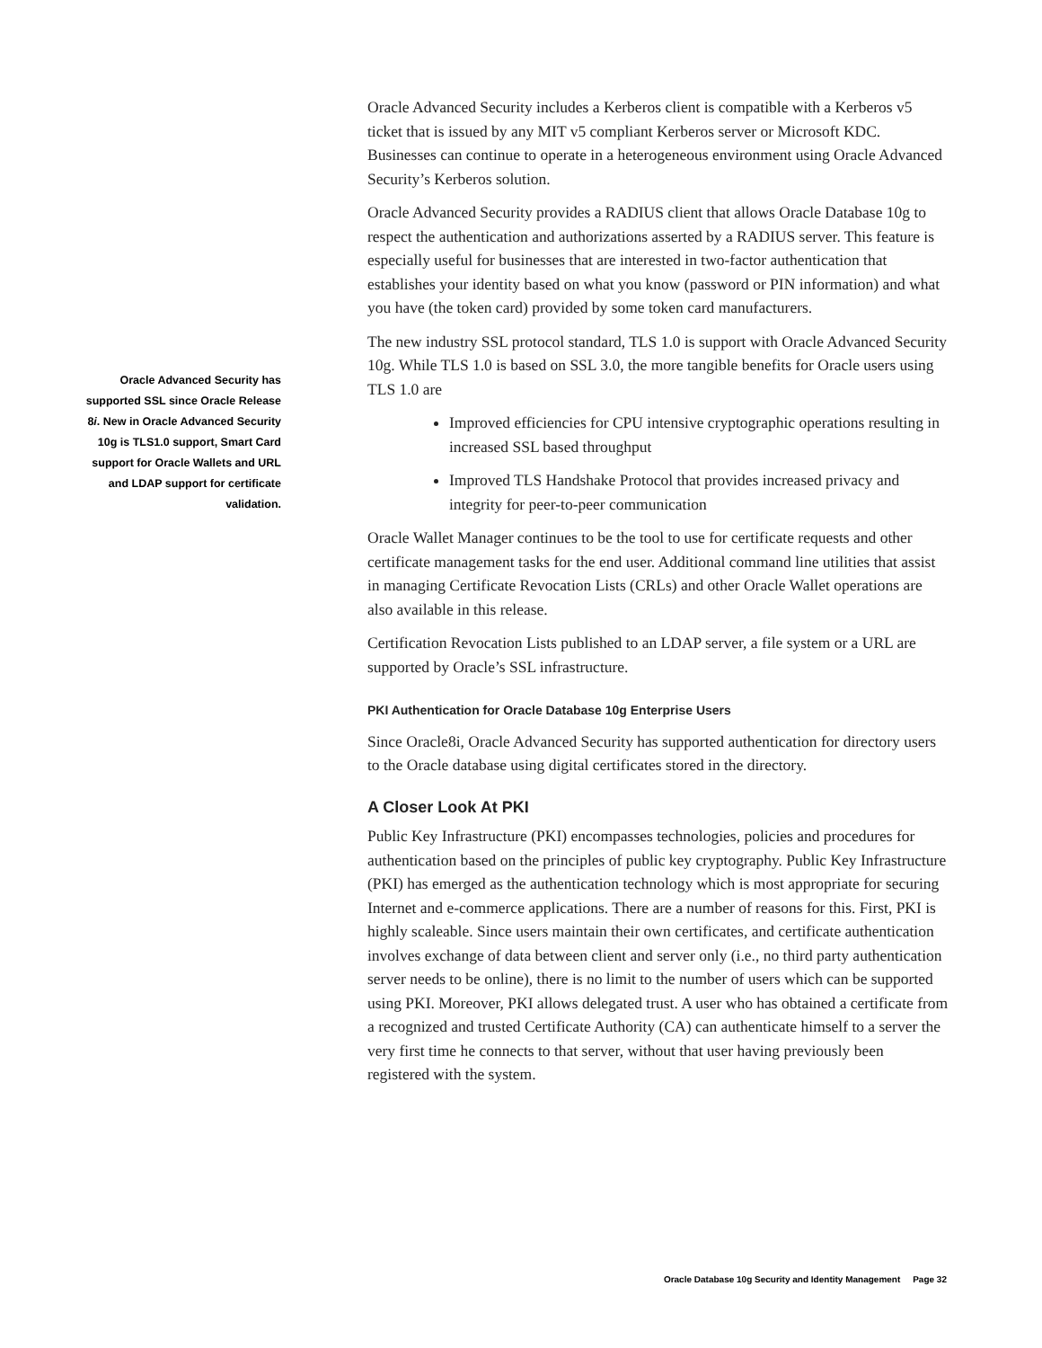Oracle Advanced Security includes a Kerberos client is compatible with a Kerberos v5 ticket that is issued by any MIT v5 compliant Kerberos server or Microsoft KDC. Businesses can continue to operate in a heterogeneous environment using Oracle Advanced Security’s Kerberos solution.
Oracle Advanced Security provides a RADIUS client that allows Oracle Database 10g to respect the authentication and authorizations asserted by a RADIUS server. This feature is especially useful for businesses that are interested in two-factor authentication that establishes your identity based on what you know (password or PIN information) and what you have (the token card) provided by some token card manufacturers.
The new industry SSL protocol standard, TLS 1.0 is support with Oracle Advanced Security 10g. While TLS 1.0 is based on SSL 3.0, the more tangible benefits for Oracle users using TLS 1.0 are
Improved efficiencies for CPU intensive cryptographic operations resulting in increased SSL based throughput
Improved TLS Handshake Protocol that provides increased privacy and integrity for peer-to-peer communication
Oracle Wallet Manager continues to be the tool to use for certificate requests and other certificate management tasks for the end user. Additional command line utilities that assist in managing Certificate Revocation Lists (CRLs) and other Oracle Wallet operations are also available in this release.
Certification Revocation Lists published to an LDAP server, a file system or a URL are supported by Oracle’s SSL infrastructure.
PKI Authentication for Oracle Database 10g Enterprise Users
Since Oracle8i, Oracle Advanced Security has supported authentication for directory users to the Oracle database using digital certificates stored in the directory.
A Closer Look At PKI
Public Key Infrastructure (PKI) encompasses technologies, policies and procedures for authentication based on the principles of public key cryptography. Public Key Infrastructure (PKI) has emerged as the authentication technology which is most appropriate for securing Internet and e-commerce applications. There are a number of reasons for this. First, PKI is highly scaleable. Since users maintain their own certificates, and certificate authentication involves exchange of data between client and server only (i.e., no third party authentication server needs to be online), there is no limit to the number of users which can be supported using PKI. Moreover, PKI allows delegated trust. A user who has obtained a certificate from a recognized and trusted Certificate Authority (CA) can authenticate himself to a server the very first time he connects to that server, without that user having previously been registered with the system.
Oracle Advanced Security has supported SSL since Oracle Release 8i. New in Oracle Advanced Security 10g is TLS1.0 support, Smart Card support for Oracle Wallets and URL and LDAP support for certificate validation.
Oracle Database 10g Security and Identity Management Page 32